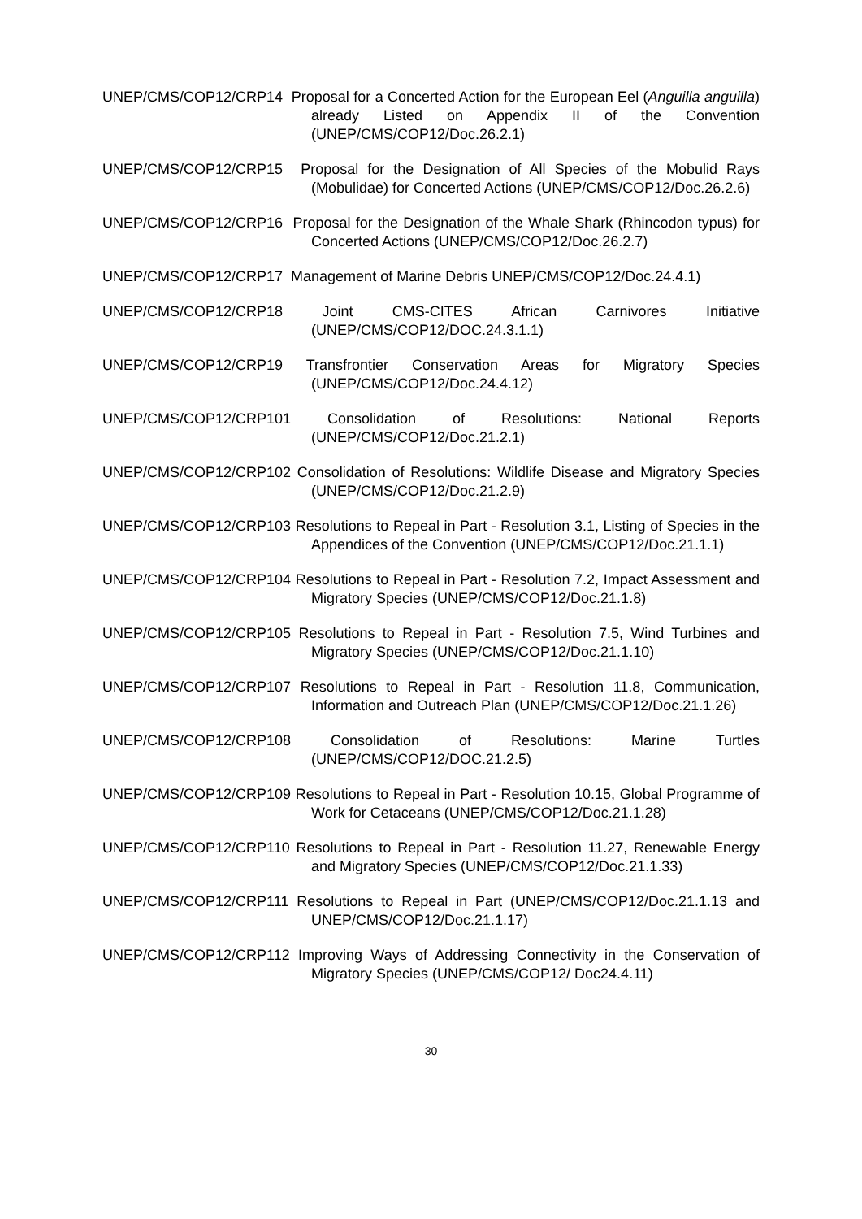UNEP/CMS/COP12/CRP14 Proposal for a Concerted Action for the European Eel (Anguilla anguilla) already Listed on Appendix II of the Convention (UNEP/CMS/COP12/Doc.26.2.1)
UNEP/CMS/COP12/CRP15 Proposal for the Designation of All Species of the Mobulid Rays (Mobulidae) for Concerted Actions (UNEP/CMS/COP12/Doc.26.2.6)
UNEP/CMS/COP12/CRP16 Proposal for the Designation of the Whale Shark (Rhincodon typus) for Concerted Actions (UNEP/CMS/COP12/Doc.26.2.7)
UNEP/CMS/COP12/CRP17 Management of Marine Debris UNEP/CMS/COP12/Doc.24.4.1)
UNEP/CMS/COP12/CRP18 Joint CMS-CITES African Carnivores Initiative (UNEP/CMS/COP12/DOC.24.3.1.1)
UNEP/CMS/COP12/CRP19 Transfrontier Conservation Areas for Migratory Species (UNEP/CMS/COP12/Doc.24.4.12)
UNEP/CMS/COP12/CRP101 Consolidation of Resolutions: National Reports (UNEP/CMS/COP12/Doc.21.2.1)
UNEP/CMS/COP12/CRP102 Consolidation of Resolutions: Wildlife Disease and Migratory Species (UNEP/CMS/COP12/Doc.21.2.9)
UNEP/CMS/COP12/CRP103 Resolutions to Repeal in Part - Resolution 3.1, Listing of Species in the Appendices of the Convention (UNEP/CMS/COP12/Doc.21.1.1)
UNEP/CMS/COP12/CRP104 Resolutions to Repeal in Part - Resolution 7.2, Impact Assessment and Migratory Species (UNEP/CMS/COP12/Doc.21.1.8)
UNEP/CMS/COP12/CRP105 Resolutions to Repeal in Part - Resolution 7.5, Wind Turbines and Migratory Species (UNEP/CMS/COP12/Doc.21.1.10)
UNEP/CMS/COP12/CRP107 Resolutions to Repeal in Part - Resolution 11.8, Communication, Information and Outreach Plan (UNEP/CMS/COP12/Doc.21.1.26)
UNEP/CMS/COP12/CRP108 Consolidation of Resolutions: Marine Turtles (UNEP/CMS/COP12/DOC.21.2.5)
UNEP/CMS/COP12/CRP109 Resolutions to Repeal in Part - Resolution 10.15, Global Programme of Work for Cetaceans (UNEP/CMS/COP12/Doc.21.1.28)
UNEP/CMS/COP12/CRP110 Resolutions to Repeal in Part - Resolution 11.27, Renewable Energy and Migratory Species (UNEP/CMS/COP12/Doc.21.1.33)
UNEP/CMS/COP12/CRP111 Resolutions to Repeal in Part (UNEP/CMS/COP12/Doc.21.1.13 and UNEP/CMS/COP12/Doc.21.1.17)
UNEP/CMS/COP12/CRP112 Improving Ways of Addressing Connectivity in the Conservation of Migratory Species (UNEP/CMS/COP12/ Doc24.4.11)
30